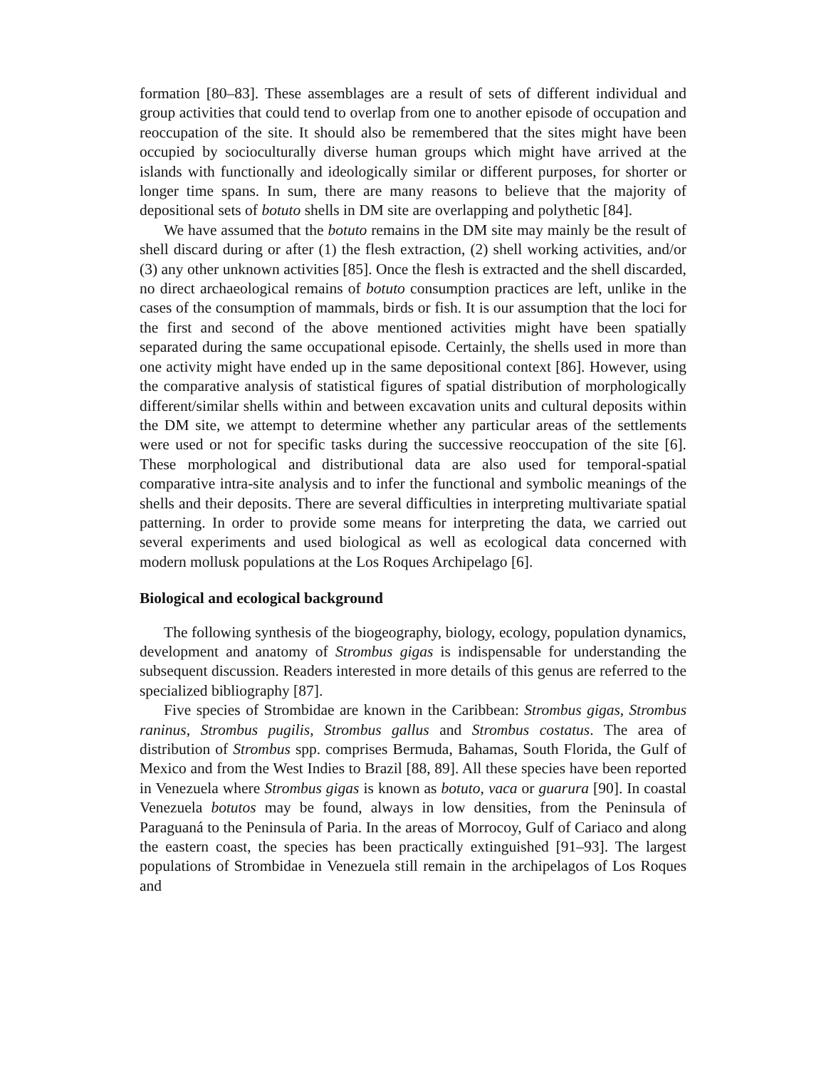formation [80–83]. These assemblages are a result of sets of different individual and group activities that could tend to overlap from one to another episode of occupation and reoccupation of the site. It should also be remembered that the sites might have been occupied by socioculturally diverse human groups which might have arrived at the islands with functionally and ideologically similar or different purposes, for shorter or longer time spans. In sum, there are many reasons to believe that the majority of depositional sets of botuto shells in DM site are overlapping and polythetic [84].
We have assumed that the botuto remains in the DM site may mainly be the result of shell discard during or after (1) the flesh extraction, (2) shell working activities, and/or (3) any other unknown activities [85]. Once the flesh is extracted and the shell discarded, no direct archaeological remains of botuto consumption practices are left, unlike in the cases of the consumption of mammals, birds or fish. It is our assumption that the loci for the first and second of the above mentioned activities might have been spatially separated during the same occupational episode. Certainly, the shells used in more than one activity might have ended up in the same depositional context [86]. However, using the comparative analysis of statistical figures of spatial distribution of morphologically different/similar shells within and between excavation units and cultural deposits within the DM site, we attempt to determine whether any particular areas of the settlements were used or not for specific tasks during the successive reoccupation of the site [6]. These morphological and distributional data are also used for temporal-spatial comparative intra-site analysis and to infer the functional and symbolic meanings of the shells and their deposits. There are several difficulties in interpreting multivariate spatial patterning. In order to provide some means for interpreting the data, we carried out several experiments and used biological as well as ecological data concerned with modern mollusk populations at the Los Roques Archipelago [6].
Biological and ecological background
The following synthesis of the biogeography, biology, ecology, population dynamics, development and anatomy of Strombus gigas is indispensable for understanding the subsequent discussion. Readers interested in more details of this genus are referred to the specialized bibliography [87].
Five species of Strombidae are known in the Caribbean: Strombus gigas, Strombus raninus, Strombus pugilis, Strombus gallus and Strombus costatus. The area of distribution of Strombus spp. comprises Bermuda, Bahamas, South Florida, the Gulf of Mexico and from the West Indies to Brazil [88, 89]. All these species have been reported in Venezuela where Strombus gigas is known as botuto, vaca or guarura [90]. In coastal Venezuela botutos may be found, always in low densities, from the Peninsula of Paraguaná to the Peninsula of Paria. In the areas of Morrocoy, Gulf of Cariaco and along the eastern coast, the species has been practically extinguished [91–93]. The largest populations of Strombidae in Venezuela still remain in the archipelagos of Los Roques and